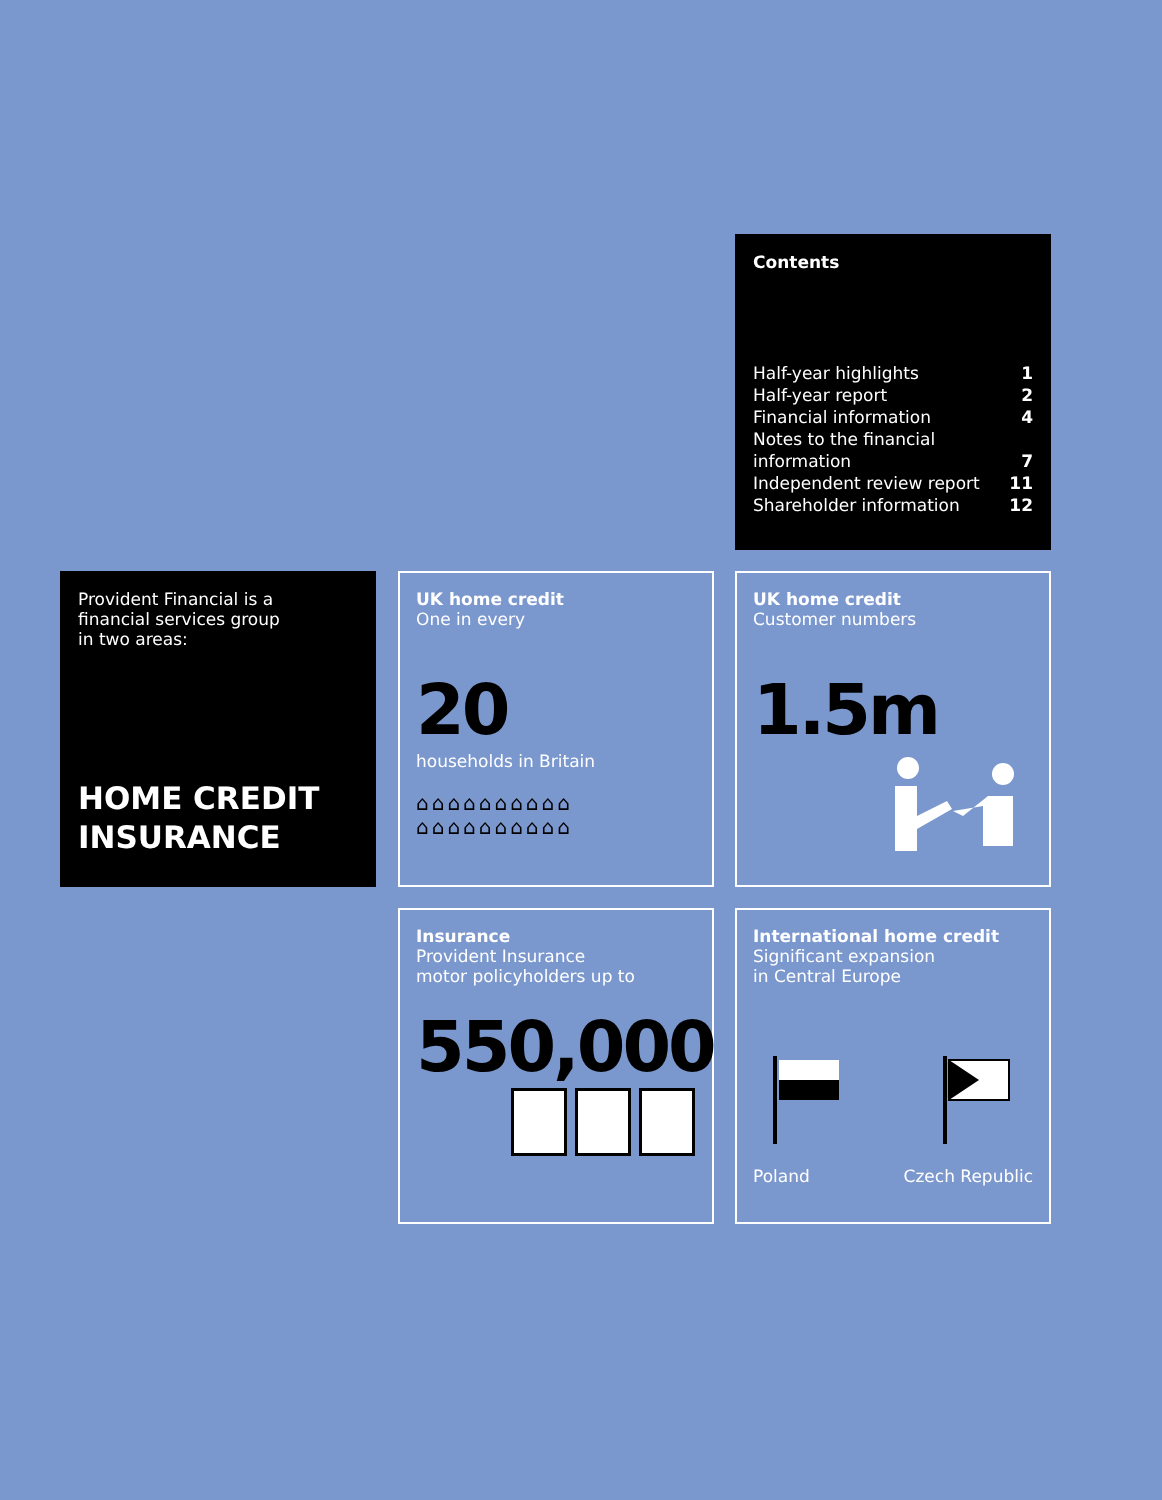Contents
| Half-year highlights | 1 |
| Half-year report | 2 |
| Financial information | 4 |
| Notes to the financial information | 7 |
| Independent review report | 11 |
| Shareholder information | 12 |
Provident Financial is a
financial services group
in two areas:
HOME CREDIT
INSURANCE
UK home credit
One in every
20
households in Britain
⌂⌂⌂⌂⌂⌂⌂⌂⌂⌂
⌂⌂⌂⌂⌂⌂⌂⌂⌂⌂
UK home credit
Customer numbers
1.5m
Insurance
Provident Insurance
motor policyholders up to
550,000
International home credit
Significant expansion
in Central Europe
Poland Czech Republic